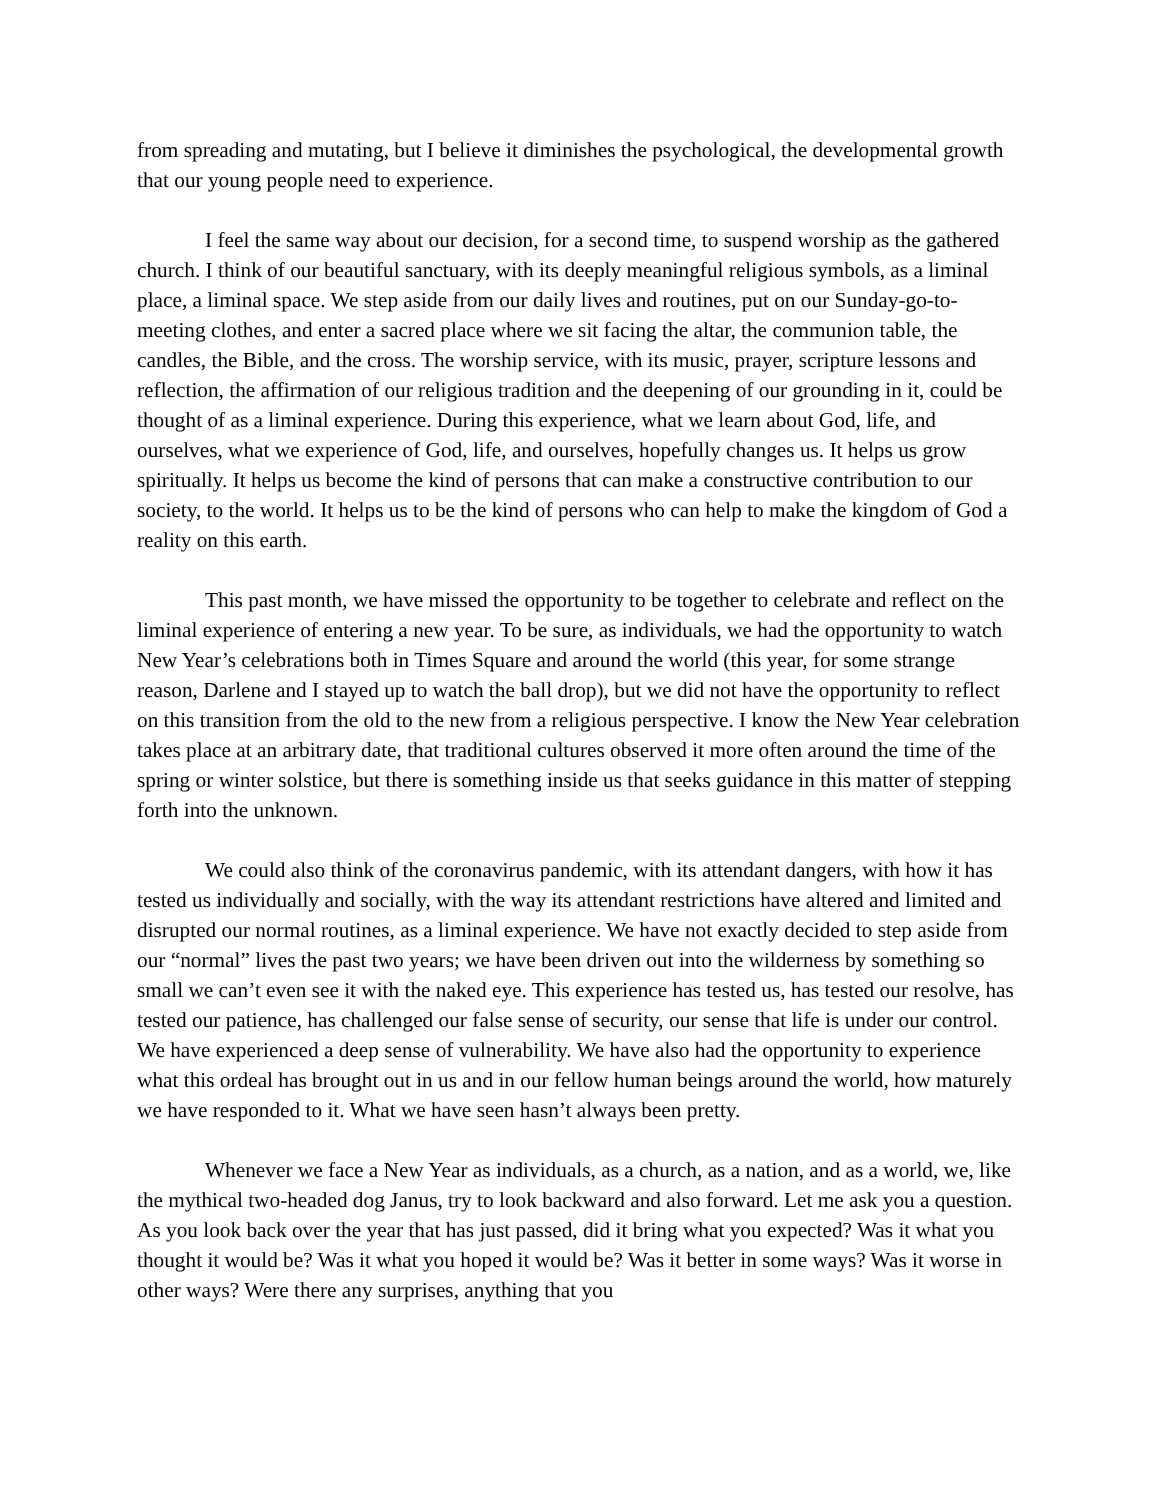from spreading and mutating, but I believe it diminishes the psychological, the developmental growth that our young people need to experience.
I feel the same way about our decision, for a second time, to suspend worship as the gathered church. I think of our beautiful sanctuary, with its deeply meaningful religious symbols, as a liminal place, a liminal space. We step aside from our daily lives and routines, put on our Sunday-go-to-meeting clothes, and enter a sacred place where we sit facing the altar, the communion table, the candles, the Bible, and the cross. The worship service, with its music, prayer, scripture lessons and reflection, the affirmation of our religious tradition and the deepening of our grounding in it, could be thought of as a liminal experience. During this experience, what we learn about God, life, and ourselves, what we experience of God, life, and ourselves, hopefully changes us. It helps us grow spiritually. It helps us become the kind of persons that can make a constructive contribution to our society, to the world. It helps us to be the kind of persons who can help to make the kingdom of God a reality on this earth.
This past month, we have missed the opportunity to be together to celebrate and reflect on the liminal experience of entering a new year. To be sure, as individuals, we had the opportunity to watch New Year’s celebrations both in Times Square and around the world (this year, for some strange reason, Darlene and I stayed up to watch the ball drop), but we did not have the opportunity to reflect on this transition from the old to the new from a religious perspective. I know the New Year celebration takes place at an arbitrary date, that traditional cultures observed it more often around the time of the spring or winter solstice, but there is something inside us that seeks guidance in this matter of stepping forth into the unknown.
We could also think of the coronavirus pandemic, with its attendant dangers, with how it has tested us individually and socially, with the way its attendant restrictions have altered and limited and disrupted our normal routines, as a liminal experience. We have not exactly decided to step aside from our “normal” lives the past two years; we have been driven out into the wilderness by something so small we can’t even see it with the naked eye. This experience has tested us, has tested our resolve, has tested our patience, has challenged our false sense of security, our sense that life is under our control. We have experienced a deep sense of vulnerability. We have also had the opportunity to experience what this ordeal has brought out in us and in our fellow human beings around the world, how maturely we have responded to it. What we have seen hasn’t always been pretty.
Whenever we face a New Year as individuals, as a church, as a nation, and as a world, we, like the mythical two-headed dog Janus, try to look backward and also forward. Let me ask you a question. As you look back over the year that has just passed, did it bring what you expected? Was it what you thought it would be? Was it what you hoped it would be? Was it better in some ways? Was it worse in other ways? Were there any surprises, anything that you